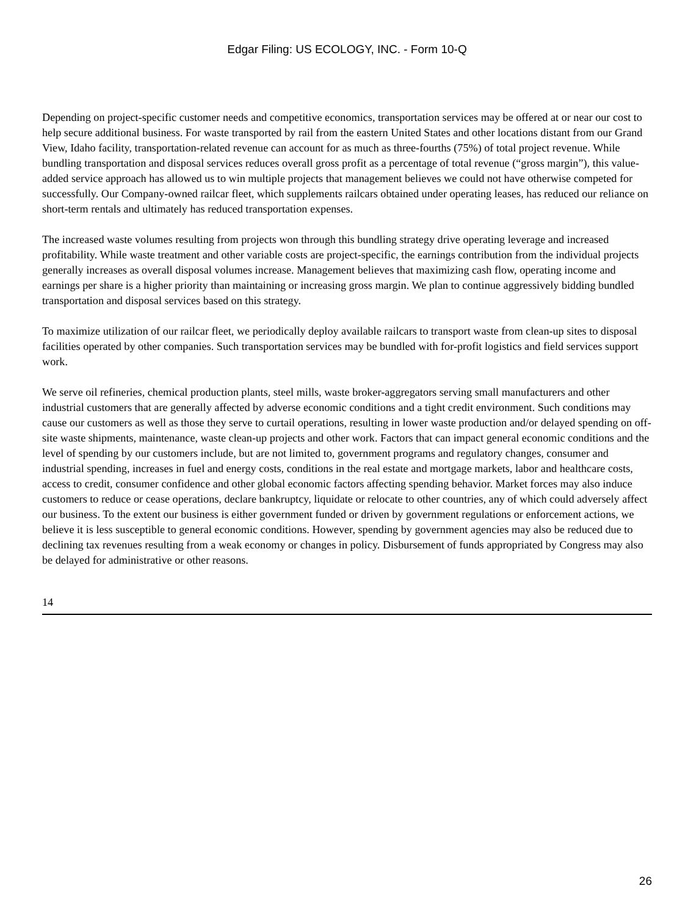Edgar Filing: US ECOLOGY, INC. - Form 10-Q
Depending on project-specific customer needs and competitive economics, transportation services may be offered at or near our cost to help secure additional business. For waste transported by rail from the eastern United States and other locations distant from our Grand View, Idaho facility, transportation-related revenue can account for as much as three-fourths (75%) of total project revenue. While bundling transportation and disposal services reduces overall gross profit as a percentage of total revenue (“gross margin”), this value-added service approach has allowed us to win multiple projects that management believes we could not have otherwise competed for successfully. Our Company-owned railcar fleet, which supplements railcars obtained under operating leases, has reduced our reliance on short-term rentals and ultimately has reduced transportation expenses.
The increased waste volumes resulting from projects won through this bundling strategy drive operating leverage and increased profitability. While waste treatment and other variable costs are project-specific, the earnings contribution from the individual projects generally increases as overall disposal volumes increase. Management believes that maximizing cash flow, operating income and earnings per share is a higher priority than maintaining or increasing gross margin. We plan to continue aggressively bidding bundled transportation and disposal services based on this strategy.
To maximize utilization of our railcar fleet, we periodically deploy available railcars to transport waste from clean-up sites to disposal facilities operated by other companies. Such transportation services may be bundled with for-profit logistics and field services support work.
We serve oil refineries, chemical production plants, steel mills, waste broker-aggregators serving small manufacturers and other industrial customers that are generally affected by adverse economic conditions and a tight credit environment. Such conditions may cause our customers as well as those they serve to curtail operations, resulting in lower waste production and/or delayed spending on off-site waste shipments, maintenance, waste clean-up projects and other work. Factors that can impact general economic conditions and the level of spending by our customers include, but are not limited to, government programs and regulatory changes, consumer and industrial spending, increases in fuel and energy costs, conditions in the real estate and mortgage markets, labor and healthcare costs, access to credit, consumer confidence and other global economic factors affecting spending behavior. Market forces may also induce customers to reduce or cease operations, declare bankruptcy, liquidate or relocate to other countries, any of which could adversely affect our business. To the extent our business is either government funded or driven by government regulations or enforcement actions, we believe it is less susceptible to general economic conditions. However, spending by government agencies may also be reduced due to declining tax revenues resulting from a weak economy or changes in policy. Disbursement of funds appropriated by Congress may also be delayed for administrative or other reasons.
14
26